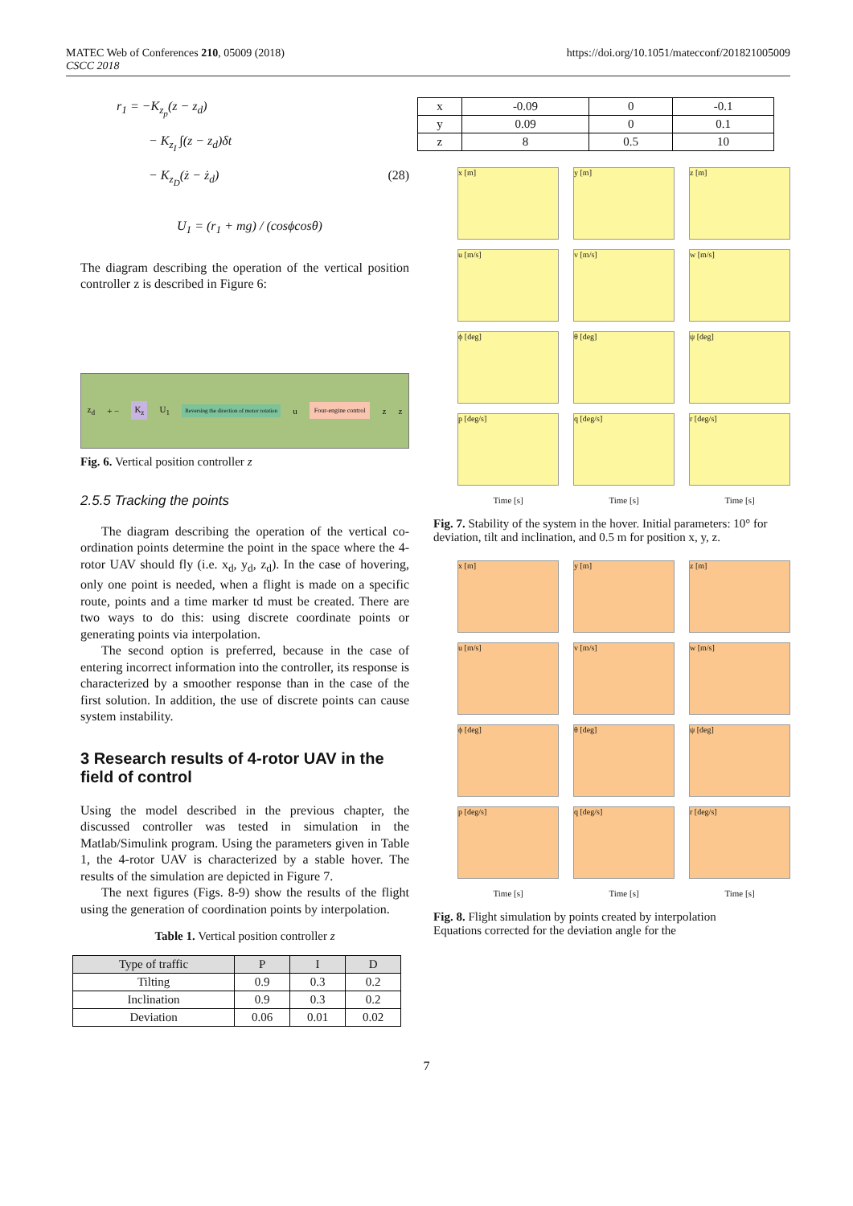MATEC Web of Conferences 210, 05009 (2018)
CSCC 2018
https://doi.org/10.1051/matecconf/201821005009
r<sub>1</sub> = −K<sub>z<sub>p</sub></sub>(z − z<sub>d</sub>)
− K<sub>z<sub>I</sub></sub> ∫(z − z<sub>d</sub>)δt
− K<sub>z<sub>D</sub></sub>(ż − ż<sub>d</sub>) (28)
U<sub>1</sub> = (r<sub>1</sub> + mg) / (cosϕcosθ)
The diagram describing the operation of the vertical position controller z is described in Figure 6:
z<sub>d</sub> + − K<sub>z</sub> U<sub>1</sub> Reversing the direction of motor rotation u Four-engine control z z
Fig. 6. Vertical position controller z
2.5.5 Tracking the points
The diagram describing the operation of the vertical co-ordination points determine the point in the space where the 4-rotor UAV should fly (i.e. x<sub>d</sub>, y<sub>d</sub>, z<sub>d</sub>). In the case of hovering, only one point is needed, when a flight is made on a specific route, points and a time marker td must be created. There are two ways to do this: using discrete coordinate points or generating points via interpolation.
The second option is preferred, because in the case of entering incorrect information into the controller, its response is characterized by a smoother response than in the case of the first solution. In addition, the use of discrete points can cause system instability.
3 Research results of 4-rotor UAV in the field of control
Using the model described in the previous chapter, the discussed controller was tested in simulation in the Matlab/Simulink program. Using the parameters given in Table 1, the 4-rotor UAV is characterized by a stable hover. The results of the simulation are depicted in Figure 7.
The next figures (Figs. 8-9) show the results of the flight using the generation of coordination points by interpolation.
Table 1. Vertical position controller z
| Type of traffic | P | I | D |
| --- | --- | --- | --- |
| Tilting | 0.9 | 0.3 | 0.2 |
| Inclination | 0.9 | 0.3 | 0.2 |
| Deviation | 0.06 | 0.01 | 0.02 |
| x | -0.09 | 0 | -0.1 |
| y | 0.09 | 0 | 0.1 |
| z | 8 | 0.5 | 10 |
x [m]
y [m]
z [m]
u [m/s]
v [m/s]
w [m/s]
ϕ [deg]
θ [deg]
ψ [deg]
p [deg/s]
q [deg/s]
r [deg/s]
Time [s]
Time [s]
Time [s]
Fig. 7. Stability of the system in the hover. Initial parameters: 10° for deviation, tilt and inclination, and 0.5 m for position x, y, z.
x [m]
y [m]
z [m]
u [m/s]
v [m/s]
w [m/s]
ϕ [deg]
θ [deg]
ψ [deg]
p [deg/s]
q [deg/s]
r [deg/s]
Time [s]
Time [s]
Time [s]
Fig. 8. Flight simulation by points created by interpolation
Equations corrected for the deviation angle for the
7